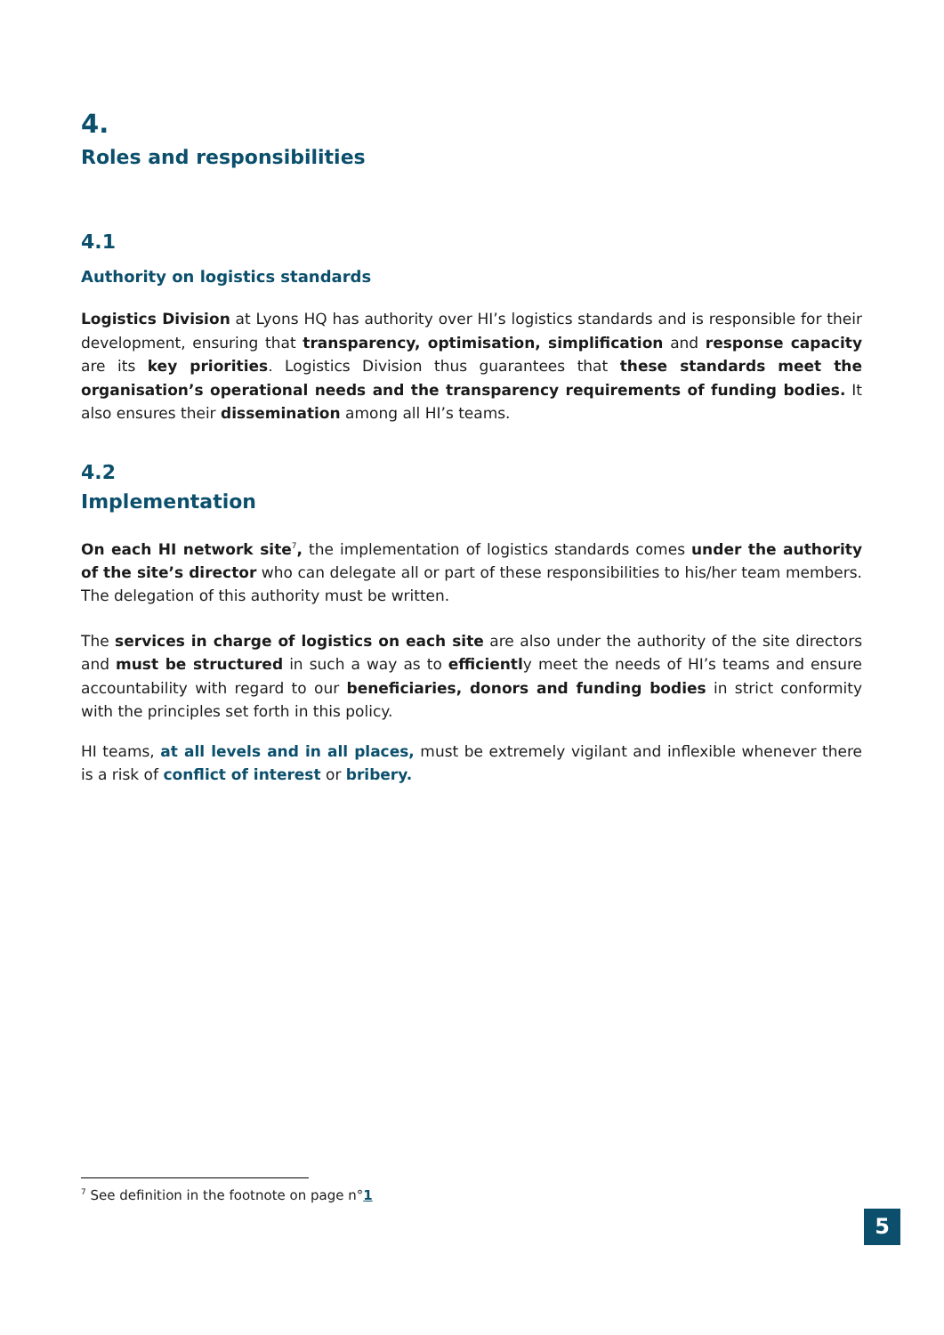4.
Roles and responsibilities
4.1
Authority on logistics standards
Logistics Division at Lyons HQ has authority over HI’s logistics standards and is responsible for their development, ensuring that transparency, optimisation, simplification and response capacity are its key priorities. Logistics Division thus guarantees that these standards meet the organisation’s operational needs and the transparency requirements of funding bodies. It also ensures their dissemination among all HI’s teams.
4.2
Implementation
On each HI network site<sup>7</sup>, the implementation of logistics standards comes under the authority of the site’s director who can delegate all or part of these responsibilities to his/her team members. The delegation of this authority must be written.
The services in charge of logistics on each site are also under the authority of the site directors and must be structured in such a way as to efficiently meet the needs of HI’s teams and ensure accountability with regard to our beneficiaries, donors and funding bodies in strict conformity with the principles set forth in this policy.
HI teams, at all levels and in all places, must be extremely vigilant and inflexible whenever there is a risk of conflict of interest or bribery.
<sup>7</sup> See definition in the footnote on page n°1
5